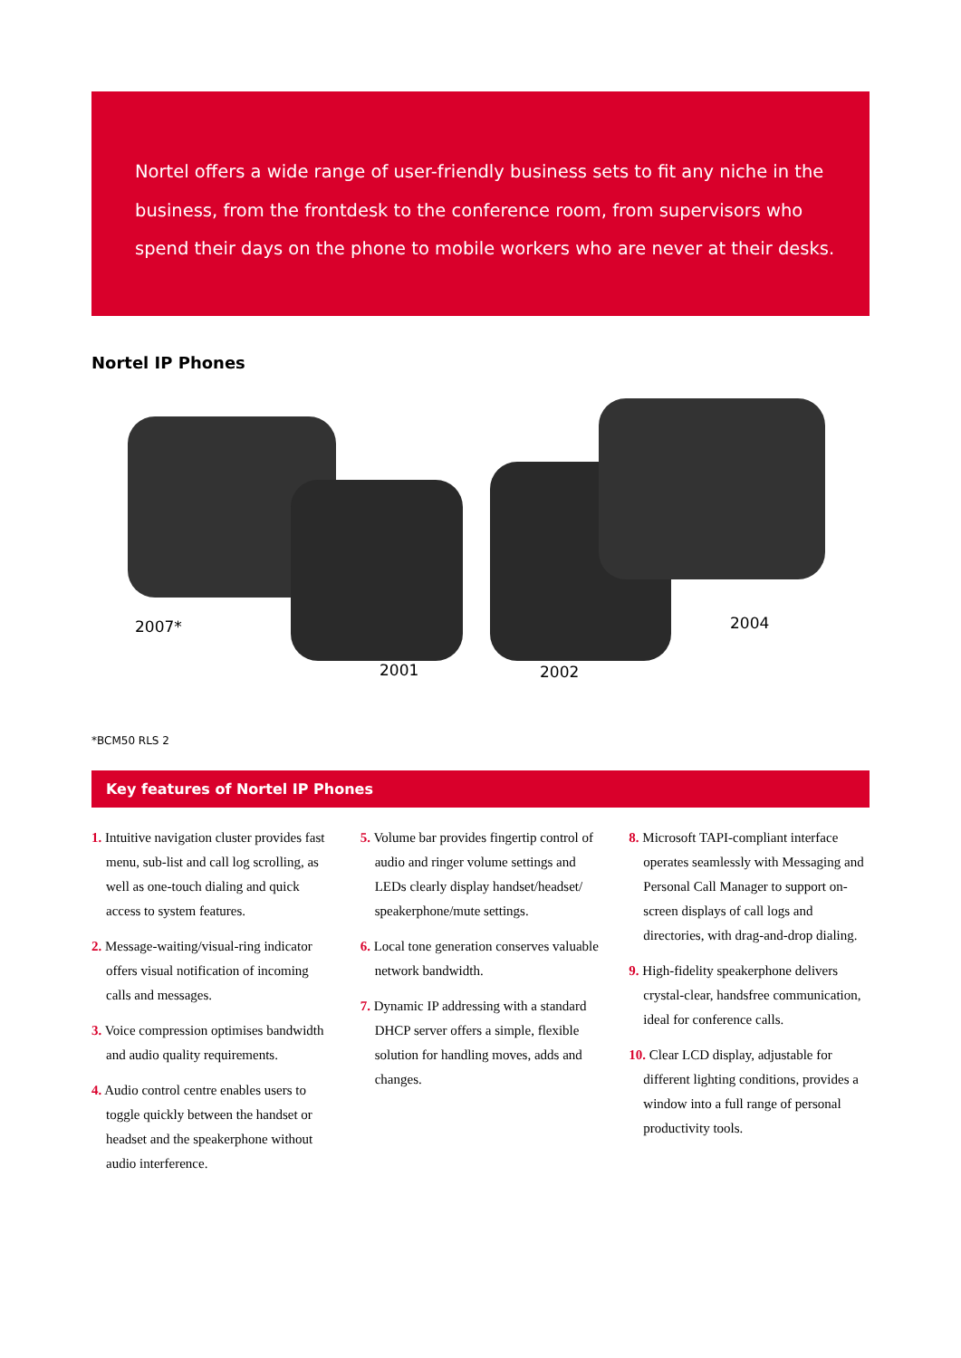Nortel offers a wide range of user-friendly business sets to fit any niche in the business, from the frontdesk to the conference room, from supervisors who spend their days on the phone to mobile workers who are never at their desks.
Nortel IP Phones
2007*
2001 2002
2004
*BCM50 RLS 2
Key features of Nortel IP Phones
1. Intuitive navigation cluster provides fast menu, sub-list and call log scrolling, as well as one-touch dialing and quick access to system features.
2. Message-waiting/visual-ring indicator offers visual notification of incoming calls and messages.
3. Voice compression optimises bandwidth and audio quality requirements.
4. Audio control centre enables users to toggle quickly between the handset or headset and the speakerphone without audio interference.
5. Volume bar provides fingertip control of audio and ringer volume settings and LEDs clearly display handset/headset/ speakerphone/mute settings.
6. Local tone generation conserves valuable network bandwidth.
7. Dynamic IP addressing with a standard DHCP server offers a simple, flexible solution for handling moves, adds and changes.
8. Microsoft TAPI-compliant interface operates seamlessly with Messaging and Personal Call Manager to support on-screen displays of call logs and directories, with drag-and-drop dialing.
9. High-fidelity speakerphone delivers crystal-clear, handsfree communication, ideal for conference calls.
10. Clear LCD display, adjustable for different lighting conditions, provides a window into a full range of personal productivity tools.